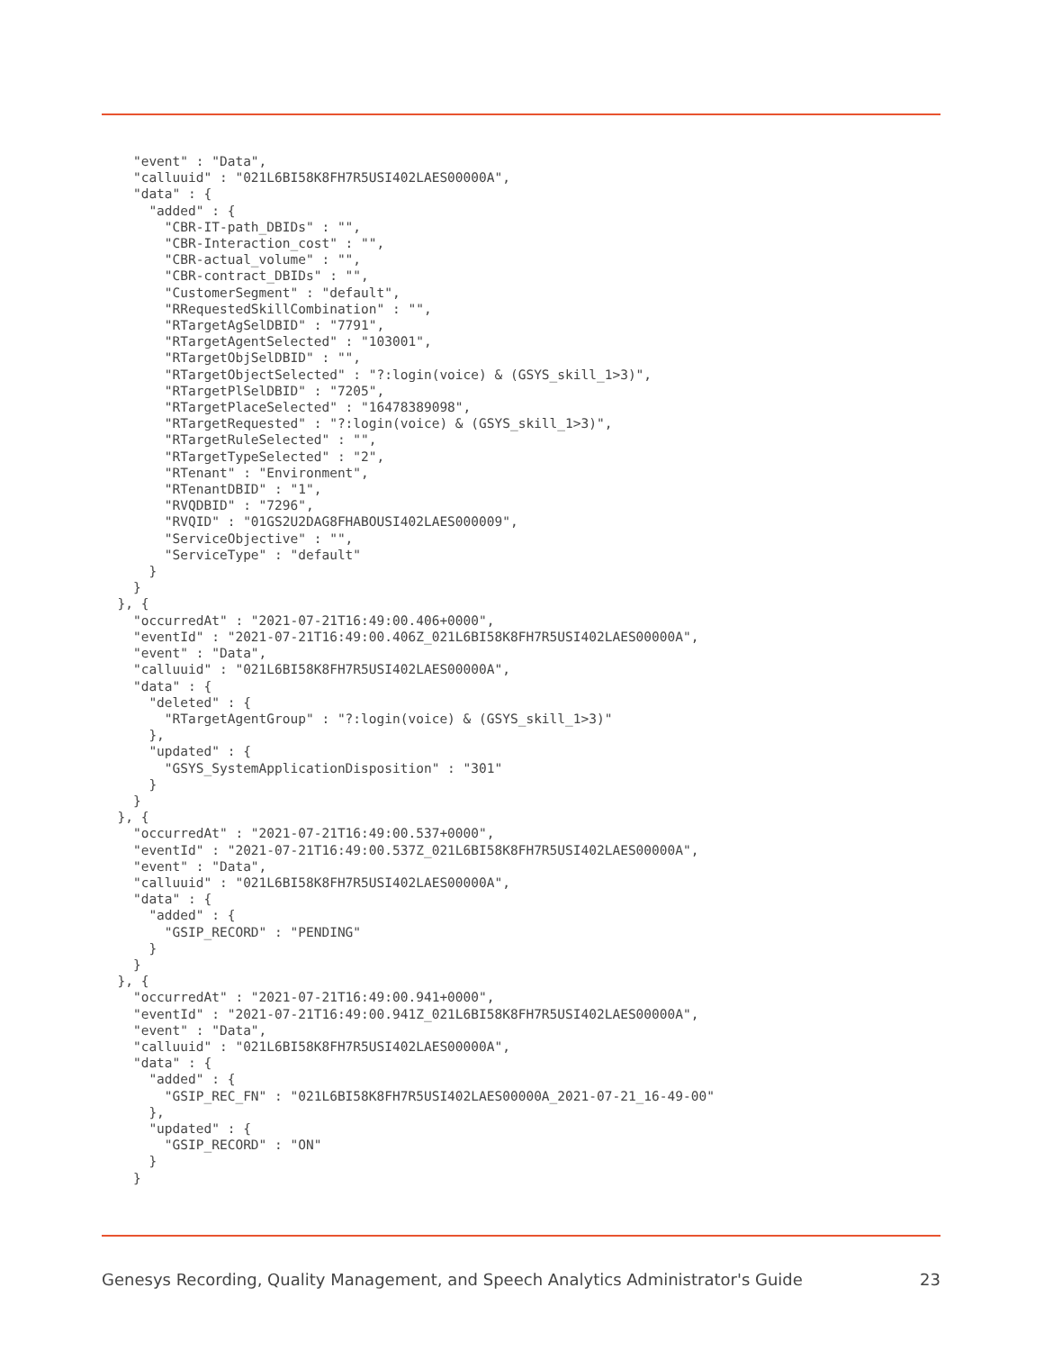"event" : "Data",
    "calluuid" : "021L6BI58K8FH7R5USI402LAES00000A",
    "data" : {
      "added" : {
        "CBR-IT-path_DBIDs" : "",
        "CBR-Interaction_cost" : "",
        "CBR-actual_volume" : "",
        "CBR-contract_DBIDs" : "",
        "CustomerSegment" : "default",
        "RRequestedSkillCombination" : "",
        "RTargetAgSelDBID" : "7791",
        "RTargetAgentSelected" : "103001",
        "RTargetObjSelDBID" : "",
        "RTargetObjectSelected" : "?:login(voice) & (GSYS_skill_1>3)",
        "RTargetPlSelDBID" : "7205",
        "RTargetPlaceSelected" : "16478389098",
        "RTargetRequested" : "?:login(voice) & (GSYS_skill_1>3)",
        "RTargetRuleSelected" : "",
        "RTargetTypeSelected" : "2",
        "RTenant" : "Environment",
        "RTenantDBID" : "1",
        "RVQDBID" : "7296",
        "RVQID" : "01GS2U2DAG8FHABOUSI402LAES000009",
        "ServiceObjective" : "",
        "ServiceType" : "default"
      }
    }
  }, {
    "occurredAt" : "2021-07-21T16:49:00.406+0000",
    "eventId" : "2021-07-21T16:49:00.406Z_021L6BI58K8FH7R5USI402LAES00000A",
    "event" : "Data",
    "calluuid" : "021L6BI58K8FH7R5USI402LAES00000A",
    "data" : {
      "deleted" : {
        "RTargetAgentGroup" : "?:login(voice) & (GSYS_skill_1>3)"
      },
      "updated" : {
        "GSYS_SystemApplicationDisposition" : "301"
      }
    }
  }, {
    "occurredAt" : "2021-07-21T16:49:00.537+0000",
    "eventId" : "2021-07-21T16:49:00.537Z_021L6BI58K8FH7R5USI402LAES00000A",
    "event" : "Data",
    "calluuid" : "021L6BI58K8FH7R5USI402LAES00000A",
    "data" : {
      "added" : {
        "GSIP_RECORD" : "PENDING"
      }
    }
  }, {
    "occurredAt" : "2021-07-21T16:49:00.941+0000",
    "eventId" : "2021-07-21T16:49:00.941Z_021L6BI58K8FH7R5USI402LAES00000A",
    "event" : "Data",
    "calluuid" : "021L6BI58K8FH7R5USI402LAES00000A",
    "data" : {
      "added" : {
        "GSIP_REC_FN" : "021L6BI58K8FH7R5USI402LAES00000A_2021-07-21_16-49-00"
      },
      "updated" : {
        "GSIP_RECORD" : "ON"
      }
    }
Genesys Recording, Quality Management, and Speech Analytics Administrator's Guide 23